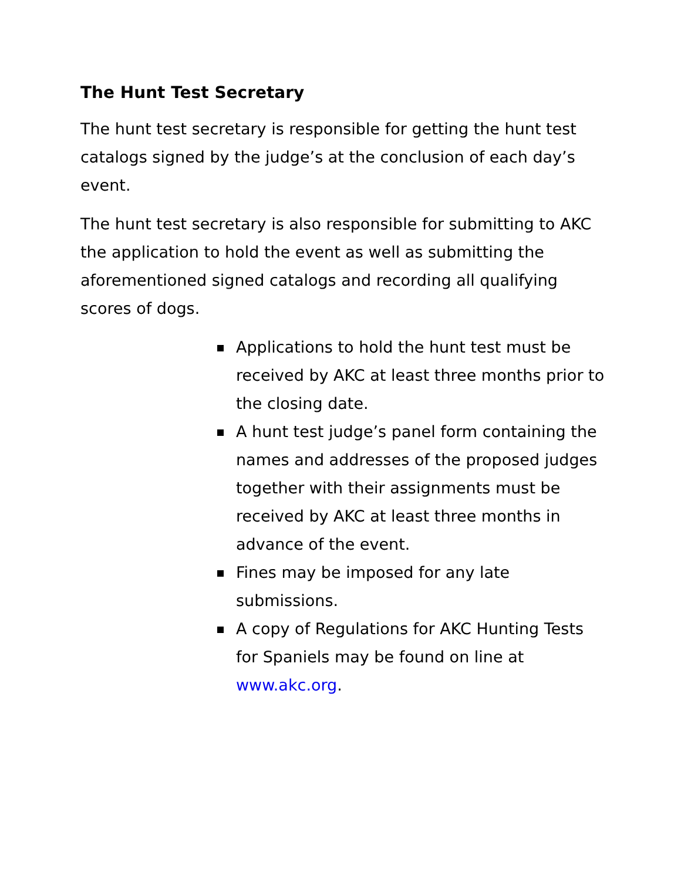The Hunt Test Secretary
The hunt test secretary is responsible for getting the hunt test catalogs signed by the judge’s at the conclusion of each day’s event.
The hunt test secretary is also responsible for submitting to AKC the application to hold the event as well as submitting the aforementioned signed catalogs and recording all qualifying scores of dogs.
Applications to hold the hunt test must be received by AKC at least three months prior to the closing date.
A hunt test judge’s panel form containing the names and addresses of the proposed judges together with their assignments must be received by AKC at least three months in advance of the event.
Fines may be imposed for any late submissions.
A copy of Regulations for AKC Hunting Tests for Spaniels may be found on line at www.akc.org.